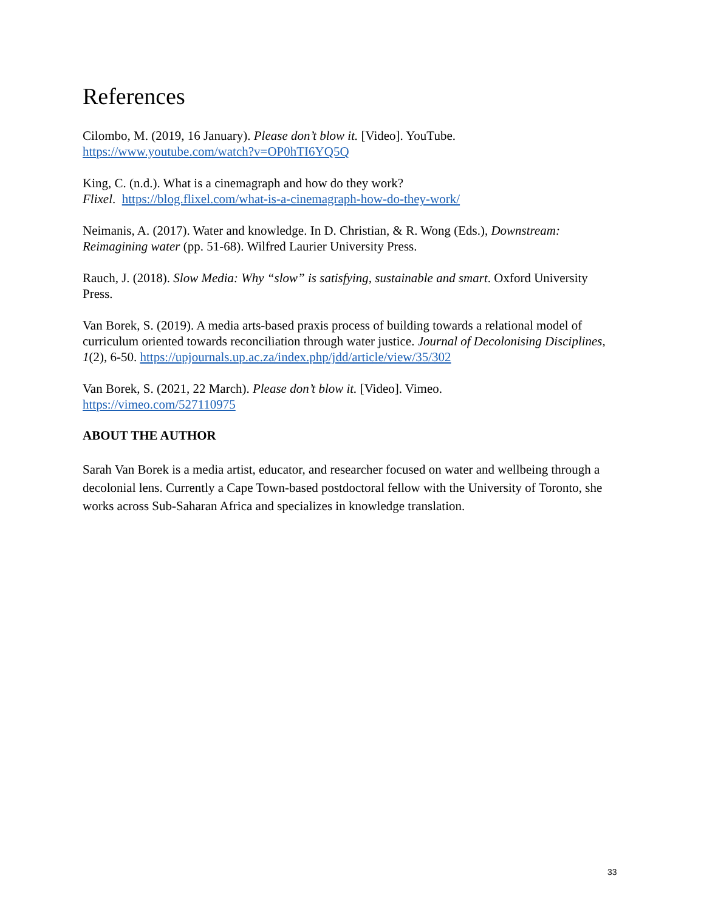References
Cilombo, M. (2019, 16 January). Please don’t blow it. [Video]. YouTube.
https://www.youtube.com/watch?v=OP0hTI6YQ5Q
King, C. (n.d.). What is a cinemagraph and how do they work?
Flixel. https://blog.flixel.com/what-is-a-cinemagraph-how-do-they-work/
Neimanis, A. (2017). Water and knowledge. In D. Christian, & R. Wong (Eds.), Downstream: Reimagining water (pp. 51-68). Wilfred Laurier University Press.
Rauch, J. (2018). Slow Media: Why “slow” is satisfying, sustainable and smart. Oxford University Press.
Van Borek, S. (2019). A media arts-based praxis process of building towards a relational model of curriculum oriented towards reconciliation through water justice. Journal of Decolonising Disciplines, 1(2), 6-50. https://upjournals.up.ac.za/index.php/jdd/article/view/35/302
Van Borek, S. (2021, 22 March). Please don’t blow it. [Video]. Vimeo.
https://vimeo.com/527110975
ABOUT THE AUTHOR
Sarah Van Borek is a media artist, educator, and researcher focused on water and wellbeing through a decolonial lens. Currently a Cape Town-based postdoctoral fellow with the University of Toronto, she works across Sub-Saharan Africa and specializes in knowledge translation.
33